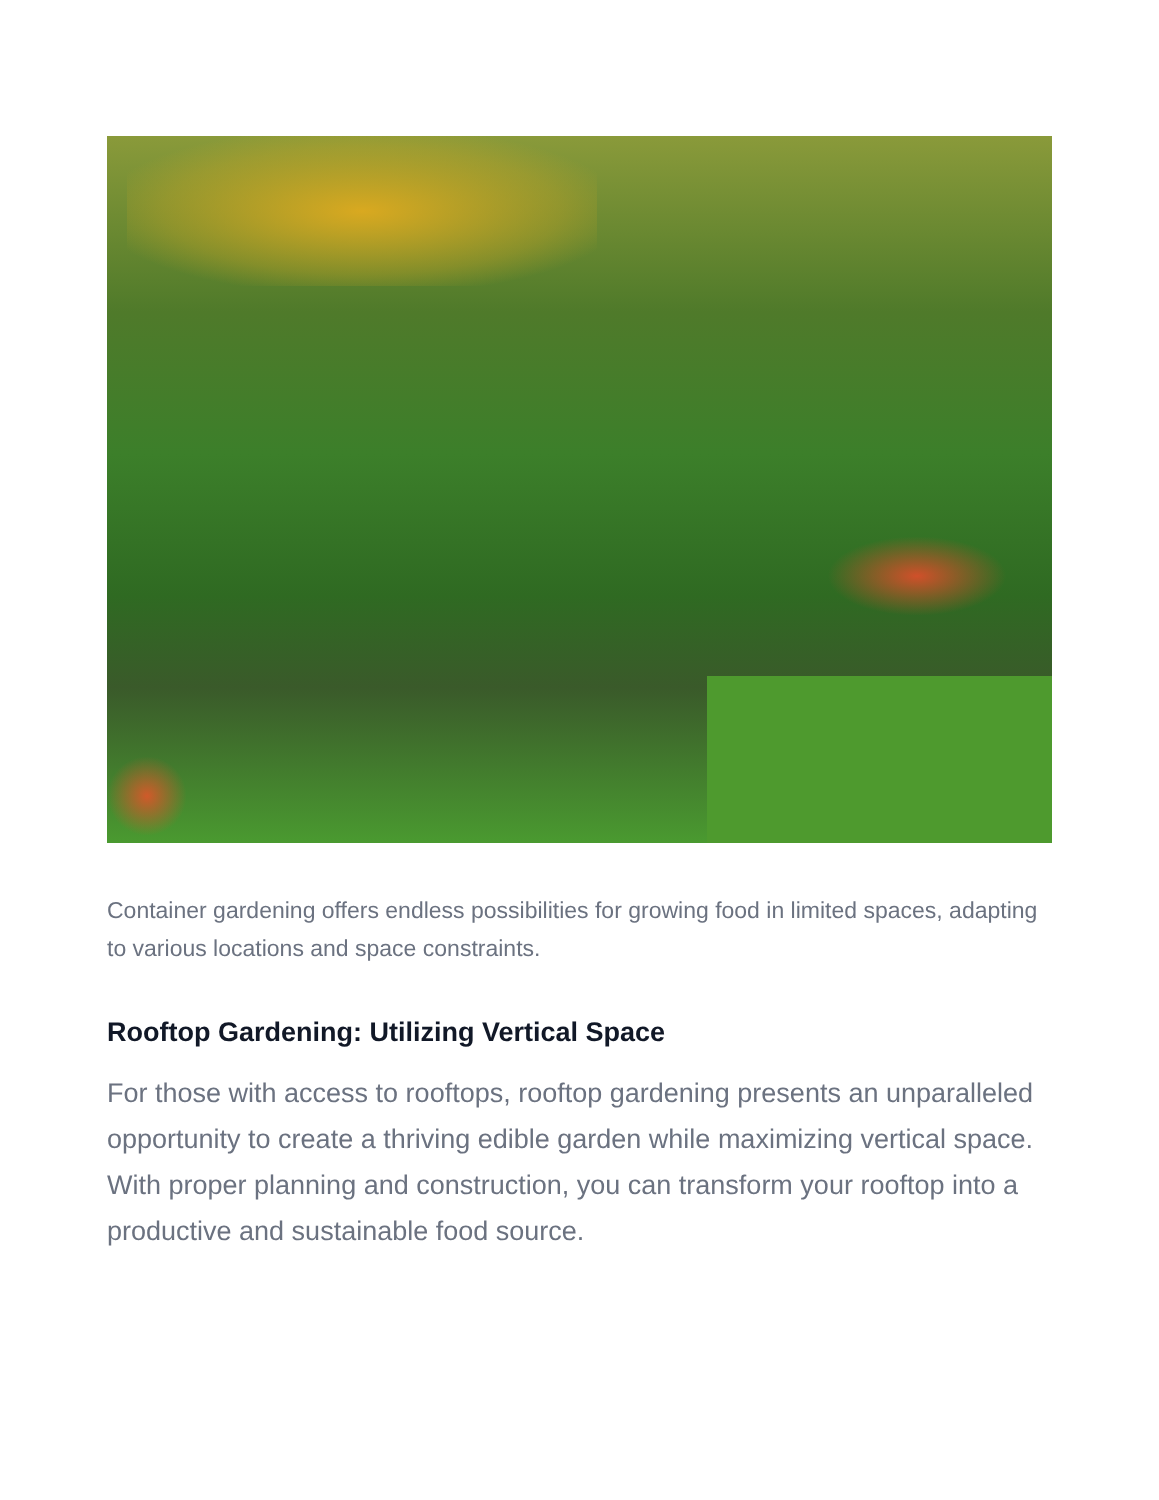Container gardening offers endless possibilities for growing food in limited spaces, adapting to various locations and space constraints.
Rooftop Gardening: Utilizing Vertical Space
For those with access to rooftops, rooftop gardening presents an unparalleled opportunity to create a thriving edible garden while maximizing vertical space. With proper planning and construction, you can transform your rooftop into a productive and sustainable food source.